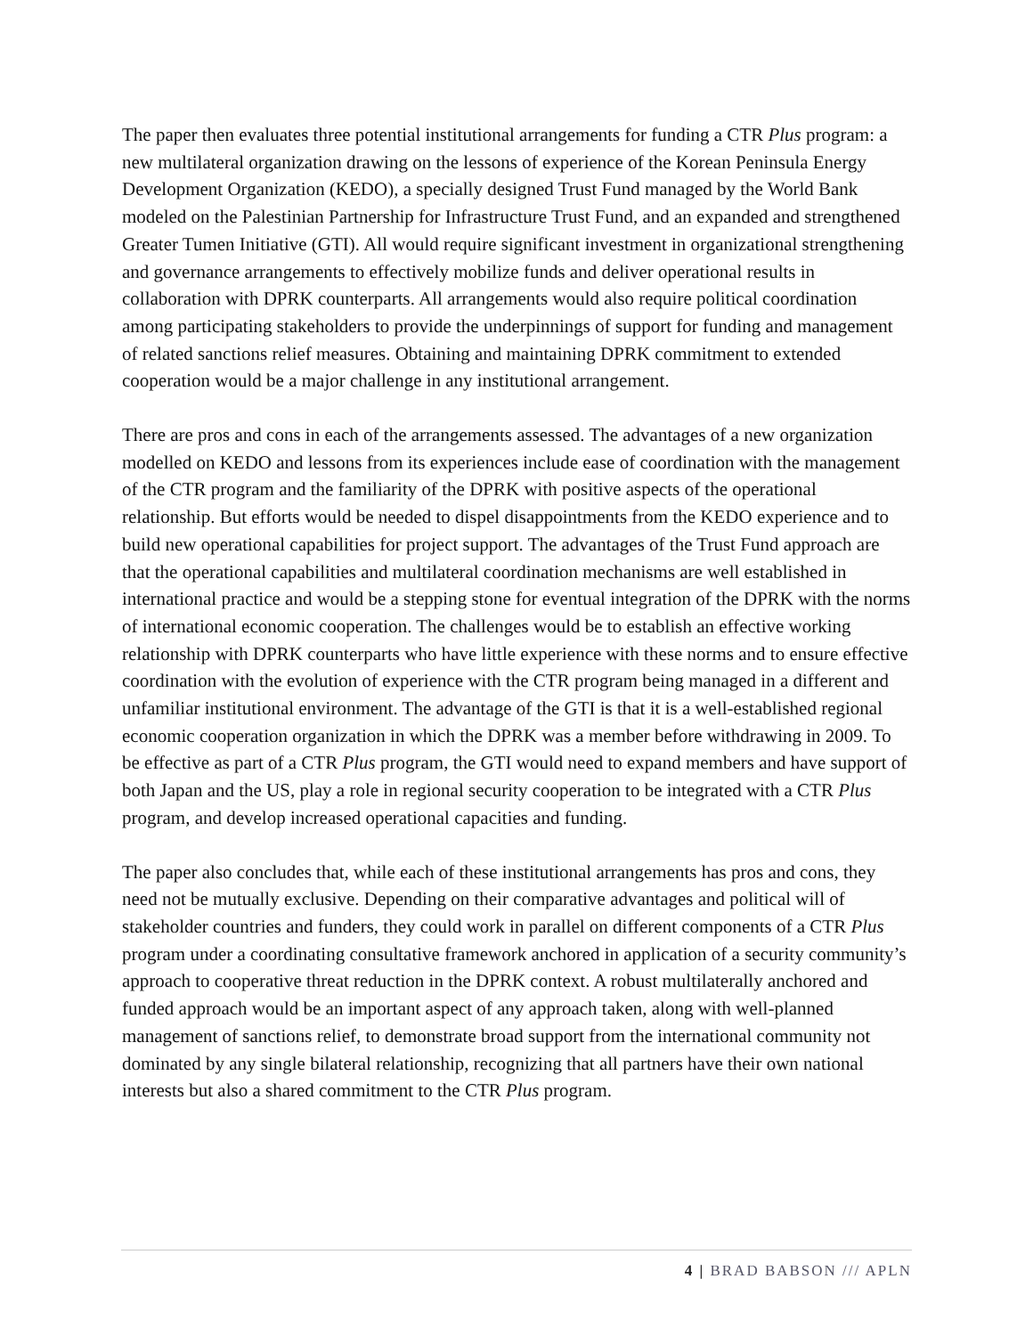The paper then evaluates three potential institutional arrangements for funding a CTR Plus program: a new multilateral organization drawing on the lessons of experience of the Korean Peninsula Energy Development Organization (KEDO), a specially designed Trust Fund managed by the World Bank modeled on the Palestinian Partnership for Infrastructure Trust Fund, and an expanded and strengthened Greater Tumen Initiative (GTI). All would require significant investment in organizational strengthening and governance arrangements to effectively mobilize funds and deliver operational results in collaboration with DPRK counterparts. All arrangements would also require political coordination among participating stakeholders to provide the underpinnings of support for funding and management of related sanctions relief measures. Obtaining and maintaining DPRK commitment to extended cooperation would be a major challenge in any institutional arrangement.
There are pros and cons in each of the arrangements assessed. The advantages of a new organization modelled on KEDO and lessons from its experiences include ease of coordination with the management of the CTR program and the familiarity of the DPRK with positive aspects of the operational relationship. But efforts would be needed to dispel disappointments from the KEDO experience and to build new operational capabilities for project support. The advantages of the Trust Fund approach are that the operational capabilities and multilateral coordination mechanisms are well established in international practice and would be a stepping stone for eventual integration of the DPRK with the norms of international economic cooperation. The challenges would be to establish an effective working relationship with DPRK counterparts who have little experience with these norms and to ensure effective coordination with the evolution of experience with the CTR program being managed in a different and unfamiliar institutional environment. The advantage of the GTI is that it is a well-established regional economic cooperation organization in which the DPRK was a member before withdrawing in 2009. To be effective as part of a CTR Plus program, the GTI would need to expand members and have support of both Japan and the US, play a role in regional security cooperation to be integrated with a CTR Plus program, and develop increased operational capacities and funding.
The paper also concludes that, while each of these institutional arrangements has pros and cons, they need not be mutually exclusive. Depending on their comparative advantages and political will of stakeholder countries and funders, they could work in parallel on different components of a CTR Plus program under a coordinating consultative framework anchored in application of a security community’s approach to cooperative threat reduction in the DPRK context. A robust multilaterally anchored and funded approach would be an important aspect of any approach taken, along with well-planned management of sanctions relief, to demonstrate broad support from the international community not dominated by any single bilateral relationship, recognizing that all partners have their own national interests but also a shared commitment to the CTR Plus program.
4 | BRAD BABSON /// APLN